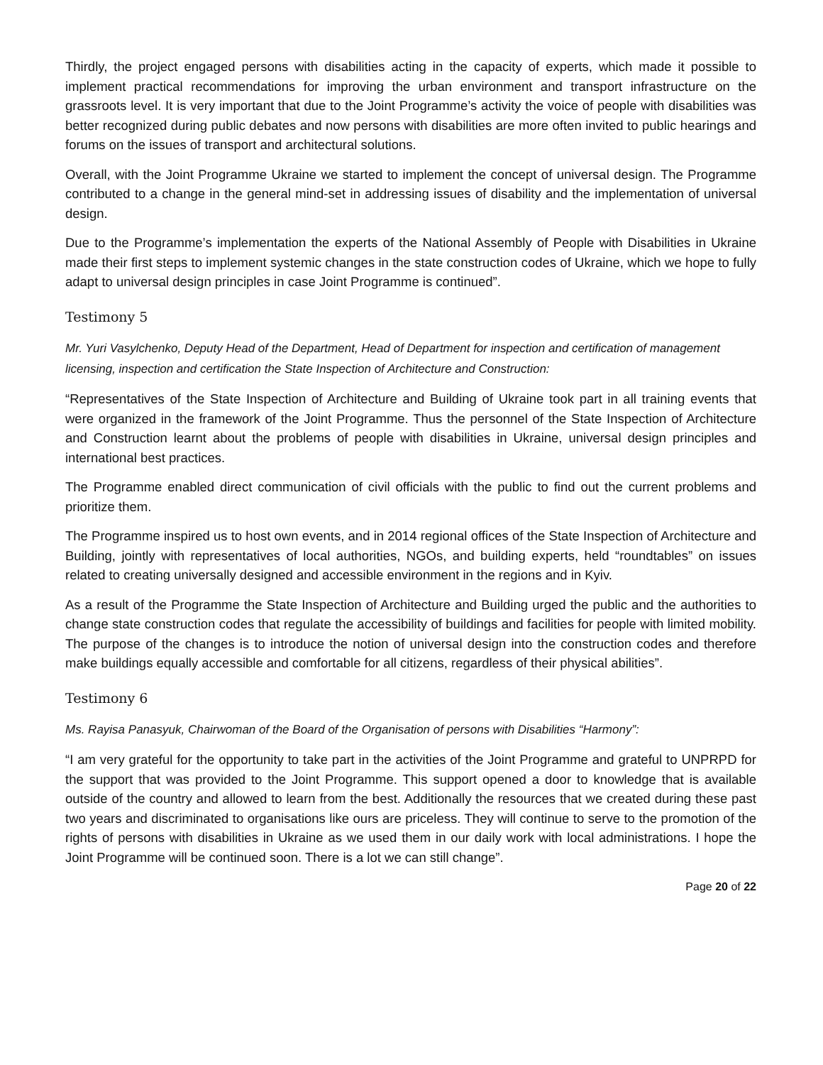Thirdly, the project engaged persons with disabilities acting in the capacity of experts, which made it possible to implement practical recommendations for improving the urban environment and transport infrastructure on the grassroots level. It is very important that due to the Joint Programme’s activity the voice of people with disabilities was better recognized during public debates and now persons with disabilities are more often invited to public hearings and forums on the issues of transport and architectural solutions.
Overall, with the Joint Programme Ukraine we started to implement the concept of universal design. The Programme contributed to a change in the general mind-set in addressing issues of disability and the implementation of universal design.
Due to the Programme’s implementation the experts of the National Assembly of People with Disabilities in Ukraine made their first steps to implement systemic changes in the state construction codes of Ukraine, which we hope to fully adapt to universal design principles in case Joint Programme is continued”.
Testimony 5
Mr. Yuri Vasylchenko, Deputy Head of the Department, Head of Department for inspection and certification of management licensing, inspection and certification the State Inspection of Architecture and Construction:
“Representatives of the State Inspection of Architecture and Building of Ukraine took part in all training events that were organized in the framework of the Joint Programme. Thus the personnel of the State Inspection of Architecture and Construction learnt about the problems of people with disabilities in Ukraine, universal design principles and international best practices.
The Programme enabled direct communication of civil officials with the public to find out the current problems and prioritize them.
The Programme inspired us to host own events, and in 2014 regional offices of the State Inspection of Architecture and Building, jointly with representatives of local authorities, NGOs, and building experts, held “roundtables” on issues related to creating universally designed and accessible environment in the regions and in Kyiv.
As a result of the Programme the State Inspection of Architecture and Building urged the public and the authorities to change state construction codes that regulate the accessibility of buildings and facilities for people with limited mobility. The purpose of the changes is to introduce the notion of universal design into the construction codes and therefore make buildings equally accessible and comfortable for all citizens, regardless of their physical abilities”.
Testimony 6
Ms. Rayisa Panasyuk, Chairwoman of the Board of the Organisation of persons with Disabilities “Harmony”:
“I am very grateful for the opportunity to take part in the activities of the Joint Programme and grateful to UNPRPD for the support that was provided to the Joint Programme. This support opened a door to knowledge that is available outside of the country and allowed to learn from the best. Additionally the resources that we created during these past two years and discriminated to organisations like ours are priceless. They will continue to serve to the promotion of the rights of persons with disabilities in Ukraine as we used them in our daily work with local administrations. I hope the Joint Programme will be continued soon. There is a lot we can still change”.
Page 20 of 22